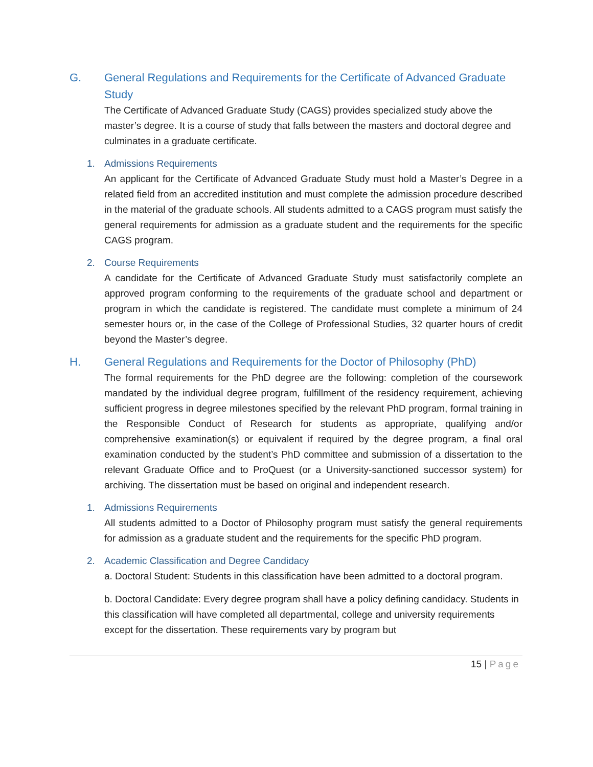G. General Regulations and Requirements for the Certificate of Advanced Graduate Study
The Certificate of Advanced Graduate Study (CAGS) provides specialized study above the master’s degree. It is a course of study that falls between the masters and doctoral degree and culminates in a graduate certificate.
1. Admissions Requirements
An applicant for the Certificate of Advanced Graduate Study must hold a Master’s Degree in a related field from an accredited institution and must complete the admission procedure described in the material of the graduate schools. All students admitted to a CAGS program must satisfy the general requirements for admission as a graduate student and the requirements for the specific CAGS program.
2. Course Requirements
A candidate for the Certificate of Advanced Graduate Study must satisfactorily complete an approved program conforming to the requirements of the graduate school and department or program in which the candidate is registered. The candidate must complete a minimum of 24 semester hours or, in the case of the College of Professional Studies, 32 quarter hours of credit beyond the Master’s degree.
H. General Regulations and Requirements for the Doctor of Philosophy (PhD)
The formal requirements for the PhD degree are the following: completion of the coursework mandated by the individual degree program, fulfillment of the residency requirement, achieving sufficient progress in degree milestones specified by the relevant PhD program, formal training in the Responsible Conduct of Research for students as appropriate, qualifying and/or comprehensive examination(s) or equivalent if required by the degree program, a final oral examination conducted by the student’s PhD committee and submission of a dissertation to the relevant Graduate Office and to ProQuest (or a University-sanctioned successor system) for archiving. The dissertation must be based on original and independent research.
1. Admissions Requirements
All students admitted to a Doctor of Philosophy program must satisfy the general requirements for admission as a graduate student and the requirements for the specific PhD program.
2. Academic Classification and Degree Candidacy
a. Doctoral Student: Students in this classification have been admitted to a doctoral program.
b. Doctoral Candidate: Every degree program shall have a policy defining candidacy. Students in this classification will have completed all departmental, college and university requirements except for the dissertation. These requirements vary by program but
15 | Page